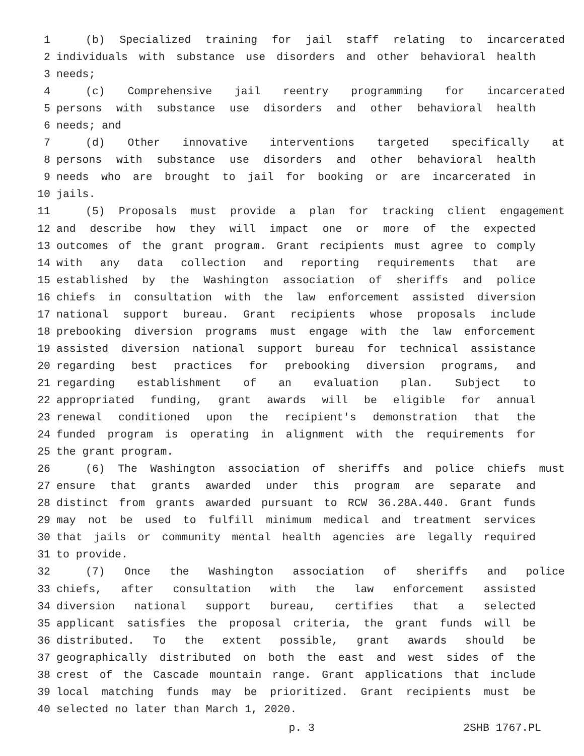1 (b) Specialized training for jail staff relating to incarcerated
2 individuals with substance use disorders and other behavioral health
3 needs;
4 (c) Comprehensive jail reentry programming for incarcerated
5 persons with substance use disorders and other behavioral health
6 needs; and
7 (d) Other innovative interventions targeted specifically at
8 persons with substance use disorders and other behavioral health
9 needs who are brought to jail for booking or are incarcerated in
10 jails.
11 (5) Proposals must provide a plan for tracking client engagement
12 and describe how they will impact one or more of the expected
13 outcomes of the grant program. Grant recipients must agree to comply
14 with any data collection and reporting requirements that are
15 established by the Washington association of sheriffs and police
16 chiefs in consultation with the law enforcement assisted diversion
17 national support bureau. Grant recipients whose proposals include
18 prebooking diversion programs must engage with the law enforcement
19 assisted diversion national support bureau for technical assistance
20 regarding best practices for prebooking diversion programs, and
21 regarding establishment of an evaluation plan. Subject to
22 appropriated funding, grant awards will be eligible for annual
23 renewal conditioned upon the recipient's demonstration that the
24 funded program is operating in alignment with the requirements for
25 the grant program.
26 (6) The Washington association of sheriffs and police chiefs must
27 ensure that grants awarded under this program are separate and
28 distinct from grants awarded pursuant to RCW 36.28A.440. Grant funds
29 may not be used to fulfill minimum medical and treatment services
30 that jails or community mental health agencies are legally required
31 to provide.
32 (7) Once the Washington association of sheriffs and police
33 chiefs, after consultation with the law enforcement assisted
34 diversion national support bureau, certifies that a selected
35 applicant satisfies the proposal criteria, the grant funds will be
36 distributed. To the extent possible, grant awards should be
37 geographically distributed on both the east and west sides of the
38 crest of the Cascade mountain range. Grant applications that include
39 local matching funds may be prioritized. Grant recipients must be
40 selected no later than March 1, 2020.
p. 3 2SHB 1767.PL